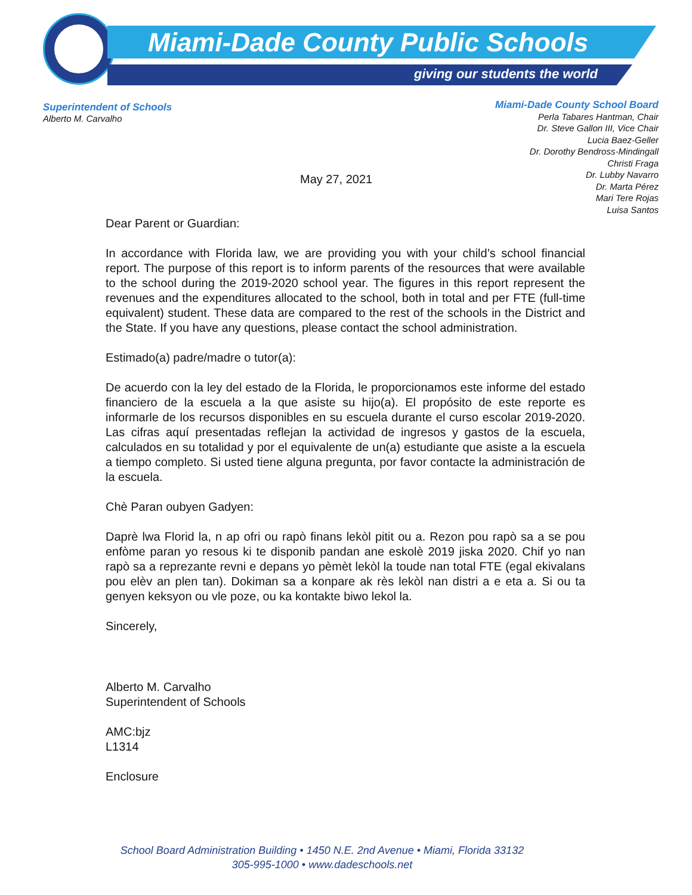Miami-Dade County Public Schools
giving our students the world
Superintendent of Schools
Alberto M. Carvalho
Miami-Dade County School Board
Perla Tabares Hantman, Chair
Dr. Steve Gallon III, Vice Chair
Lucia Baez-Geller
Dr. Dorothy Bendross-Mindingall
Christi Fraga
Dr. Lubby Navarro
Dr. Marta Pérez
Mari Tere Rojas
Luisa Santos
May 27, 2021
Dear Parent or Guardian:
In accordance with Florida law, we are providing you with your child’s school financial report. The purpose of this report is to inform parents of the resources that were available to the school during the 2019-2020 school year. The figures in this report represent the revenues and the expenditures allocated to the school, both in total and per FTE (full-time equivalent) student. These data are compared to the rest of the schools in the District and the State. If you have any questions, please contact the school administration.
Estimado(a) padre/madre o tutor(a):
De acuerdo con la ley del estado de la Florida, le proporcionamos este informe del estado financiero de la escuela a la que asiste su hijo(a). El propósito de este reporte es informarle de los recursos disponibles en su escuela durante el curso escolar 2019-2020. Las cifras aquí presentadas reflejan la actividad de ingresos y gastos de la escuela, calculados en su totalidad y por el equivalente de un(a) estudiante que asiste a la escuela a tiempo completo. Si usted tiene alguna pregunta, por favor contacte la administración de la escuela.
Chè Paran oubyen Gadyen:
Daprè lwa Florid la, n ap ofri ou rapò finans lekòl pitit ou a. Rezon pou rapò sa a se pou enfòme paran yo resous ki te disponib pandan ane eskolè 2019 jiska 2020. Chif yo nan rapò sa a reprezante revni e depans yo pèmèt lekòl la toude nan total FTE (egal ekivalans pou elèv an plen tan). Dokiman sa a konpare ak rès lekòl nan distri a e eta a. Si ou ta genyen keksyon ou vle poze, ou ka kontakte biwo lekol la.
Sincerely,
Alberto M. Carvalho
Superintendent of Schools
AMC:bjz
L1314
Enclosure
School Board Administration Building • 1450 N.E. 2nd Avenue • Miami, Florida 33132
305-995-1000 • www.dadeschools.net